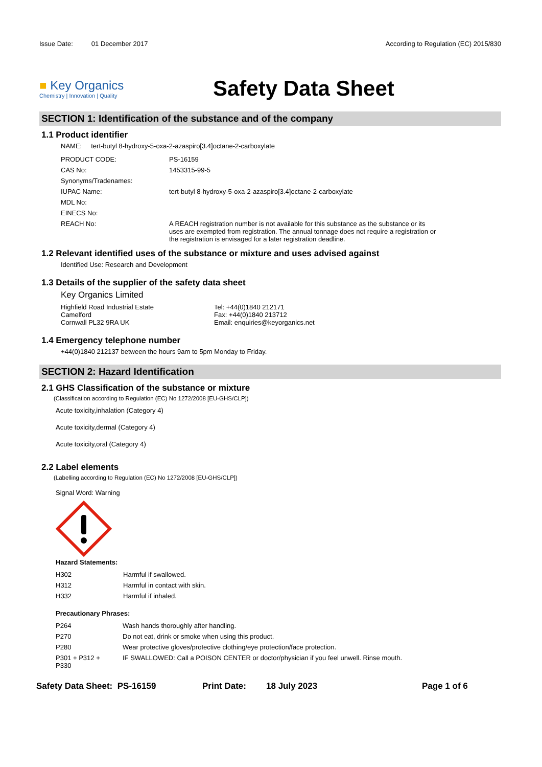Issue Date: 01 December 2017
According to Regulation (EC) 2015/830
■ Key Organics
Chemistry | Innovation | Quality
Safety Data Sheet
SECTION 1: Identification of the substance and of the company
1.1 Product identifier
NAME: tert-butyl 8-hydroxy-5-oxa-2-azaspiro[3.4]octane-2-carboxylate
| PRODUCT CODE: | PS-16159 |
| CAS No: | 1453315-99-5 |
| Synonyms/Tradenames: | |
| IUPAC Name: | tert-butyl 8-hydroxy-5-oxa-2-azaspiro[3.4]octane-2-carboxylate |
| MDL No: | |
| EINECS No: | |
| REACH No: | A REACH registration number is not available for this substance as the substance or its uses are exempted from registration. The annual tonnage does not require a registration or the registration is envisaged for a later registration deadline. |
1.2 Relevant identified uses of the substance or mixture and uses advised against
Identified Use: Research and Development
1.3 Details of the supplier of the safety data sheet
Key Organics Limited
Highfield Road Industrial Estate
Camelford
Cornwall PL32 9RA UK
Tel: +44(0)1840 212171
Fax: +44(0)1840 213712
Email: enquiries@keyorganics.net
1.4 Emergency telephone number
+44(0)1840 212137 between the hours 9am to 5pm Monday to Friday.
SECTION 2: Hazard Identification
2.1 GHS Classification of the substance or mixture
(Classification according to Regulation (EC) No 1272/2008 [EU-GHS/CLP])
Acute toxicity,inhalation (Category 4)
Acute toxicity,dermal (Category 4)
Acute toxicity,oral (Category 4)
2.2 Label elements
(Labelling according to Regulation (EC) No 1272/2008 [EU-GHS/CLP])
Signal Word: Warning
Hazard Statements:
| H302 | Harmful if swallowed. |
| H312 | Harmful in contact with skin. |
| H332 | Harmful if inhaled. |
Precautionary Phrases:
| P264 | Wash hands thoroughly after handling. |
| P270 | Do not eat, drink or smoke when using this product. |
| P280 | Wear protective gloves/protective clothing/eye protection/face protection. |
| P301 + P312 + P330 | IF SWALLOWED: Call a POISON CENTER or doctor/physician if you feel unwell. Rinse mouth. |
Safety Data Sheet: PS-16159 Print Date: 18 July 2023 Page 1 of 6